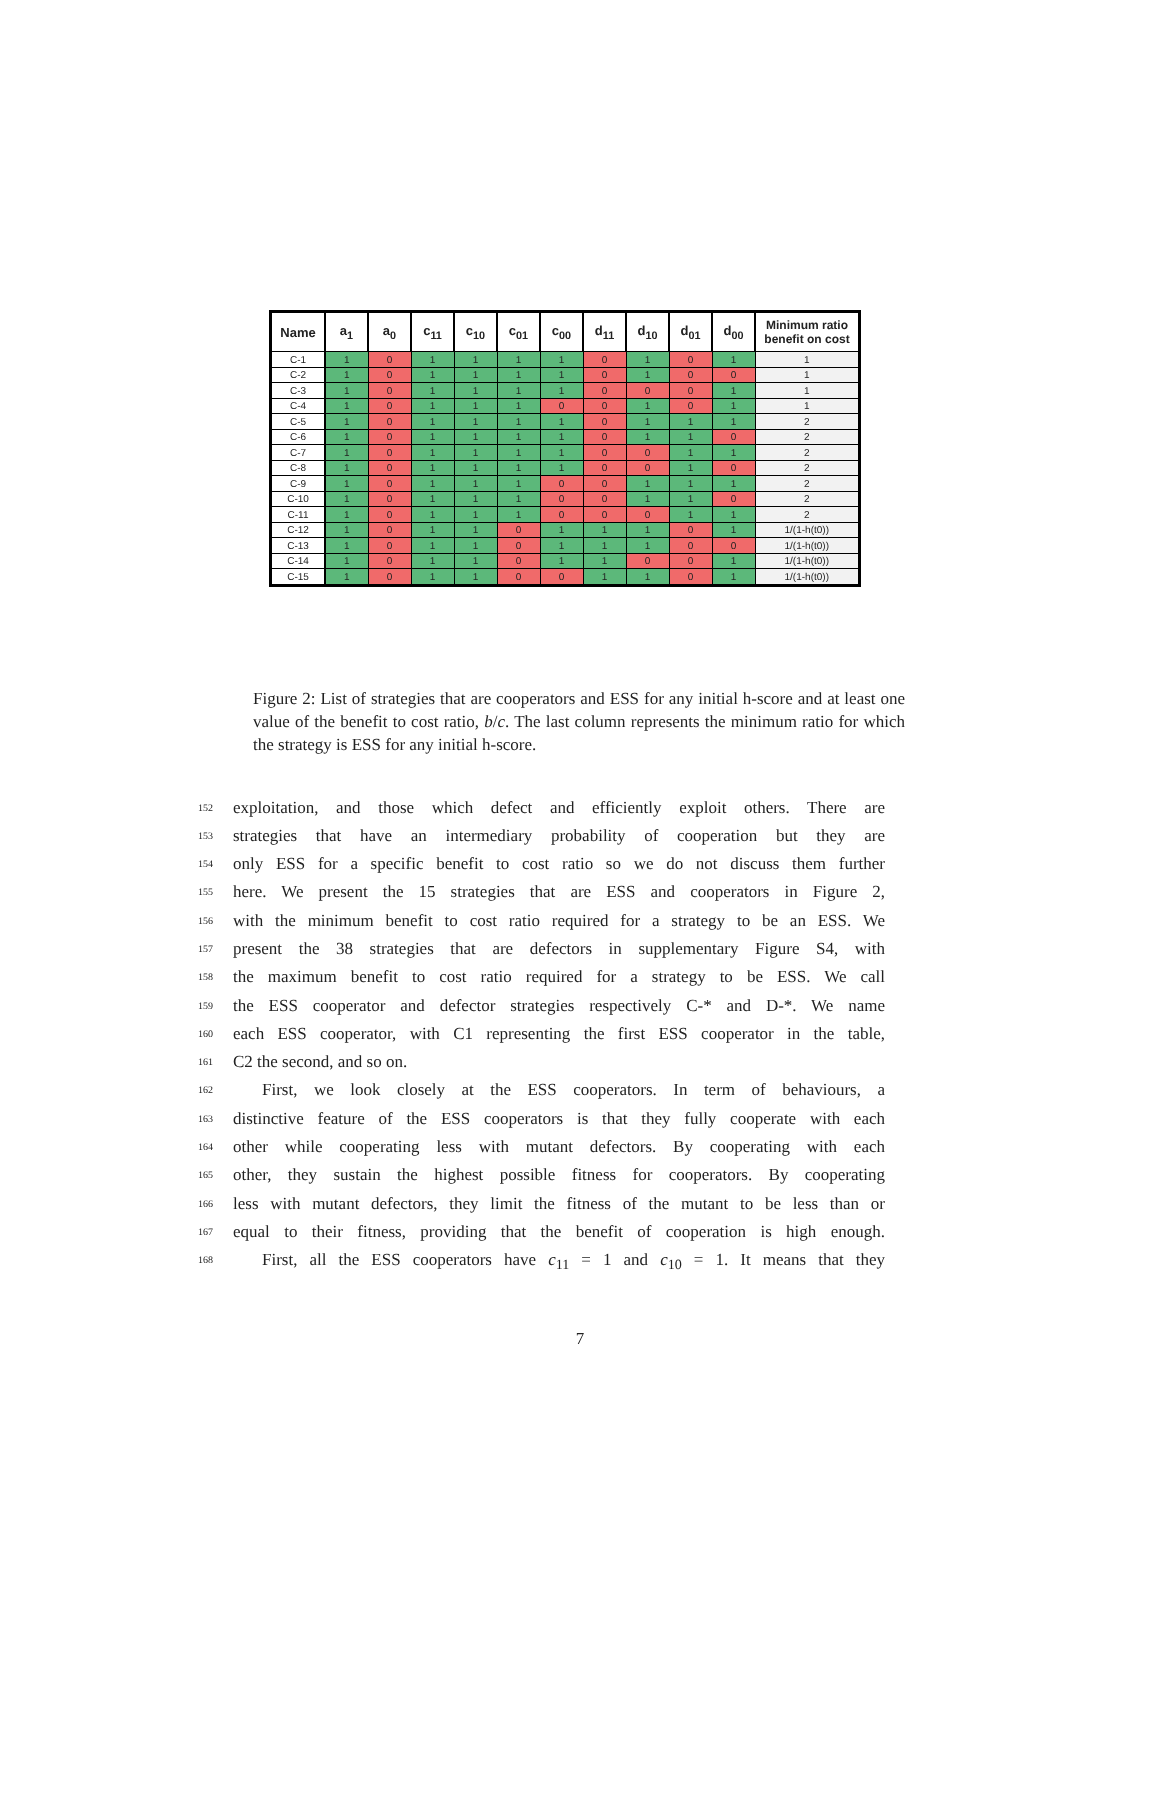| Name | a<sub>1</sub> | a<sub>0</sub> | c<sub>11</sub> | c<sub>10</sub> | c<sub>01</sub> | c<sub>00</sub> | d<sub>11</sub> | d<sub>10</sub> | d<sub>01</sub> | d<sub>00</sub> | Minimum ratio benefit on cost |
| --- | --- | --- | --- | --- | --- | --- | --- | --- | --- | --- | --- |
| C-1 | 1 | 0 | 1 | 1 | 1 | 1 | 0 | 1 | 0 | 1 | 1 |
| C-2 | 1 | 0 | 1 | 1 | 1 | 1 | 0 | 1 | 0 | 0 | 1 |
| C-3 | 1 | 0 | 1 | 1 | 1 | 1 | 0 | 0 | 0 | 1 | 1 |
| C-4 | 1 | 0 | 1 | 1 | 1 | 0 | 0 | 1 | 0 | 1 | 1 |
| C-5 | 1 | 0 | 1 | 1 | 1 | 1 | 0 | 1 | 1 | 1 | 2 |
| C-6 | 1 | 0 | 1 | 1 | 1 | 1 | 0 | 1 | 1 | 0 | 2 |
| C-7 | 1 | 0 | 1 | 1 | 1 | 1 | 0 | 0 | 1 | 1 | 2 |
| C-8 | 1 | 0 | 1 | 1 | 1 | 1 | 0 | 0 | 1 | 0 | 2 |
| C-9 | 1 | 0 | 1 | 1 | 1 | 0 | 0 | 1 | 1 | 1 | 2 |
| C-10 | 1 | 0 | 1 | 1 | 1 | 0 | 0 | 1 | 1 | 0 | 2 |
| C-11 | 1 | 0 | 1 | 1 | 1 | 0 | 0 | 0 | 1 | 1 | 2 |
| C-12 | 1 | 0 | 1 | 1 | 0 | 1 | 1 | 1 | 0 | 1 | 1/(1-h(t0)) |
| C-13 | 1 | 0 | 1 | 1 | 0 | 1 | 1 | 1 | 0 | 0 | 1/(1-h(t0)) |
| C-14 | 1 | 0 | 1 | 1 | 0 | 1 | 1 | 0 | 0 | 1 | 1/(1-h(t0)) |
| C-15 | 1 | 0 | 1 | 1 | 0 | 0 | 1 | 1 | 0 | 1 | 1/(1-h(t0)) |
Figure 2: List of strategies that are cooperators and ESS for any initial h-score and at least one value of the benefit to cost ratio, b/c. The last column represents the minimum ratio for which the strategy is ESS for any initial h-score.
152 exploitation, and those which defect and efficiently exploit others. There are
153 strategies that have an intermediary probability of cooperation but they are
154 only ESS for a specific benefit to cost ratio so we do not discuss them further
155 here. We present the 15 strategies that are ESS and cooperators in Figure 2,
156 with the minimum benefit to cost ratio required for a strategy to be an ESS. We
157 present the 38 strategies that are defectors in supplementary Figure S4, with
158 the maximum benefit to cost ratio required for a strategy to be ESS. We call
159 the ESS cooperator and defector strategies respectively C-* and D-*. We name
160 each ESS cooperator, with C1 representing the first ESS cooperator in the table,
161 C2 the second, and so on.
162 First, we look closely at the ESS cooperators. In term of behaviours, a
163 distinctive feature of the ESS cooperators is that they fully cooperate with each
164 other while cooperating less with mutant defectors. By cooperating with each
165 other, they sustain the highest possible fitness for cooperators. By cooperating
166 less with mutant defectors, they limit the fitness of the mutant to be less than or
167 equal to their fitness, providing that the benefit of cooperation is high enough.
168 First, all the ESS cooperators have c<sub>11</sub> = 1 and c<sub>10</sub> = 1. It means that they
7